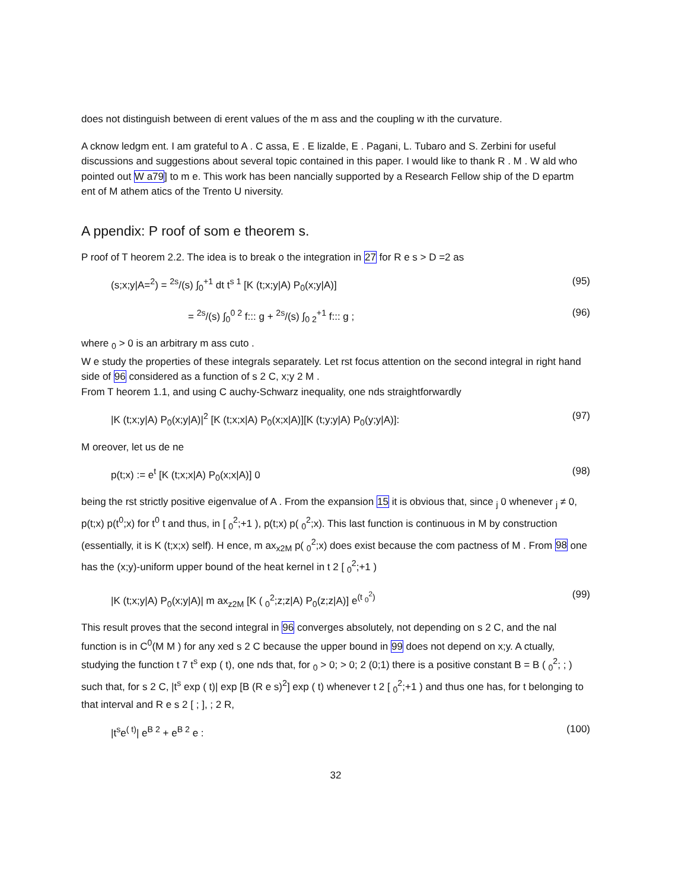does not distinguish between di erent values of the m ass and the coupling w ith the curvature.
A cknow ledgm ent. I am grateful to A . C assa, E . E lizalde, E . Pagani, L. Tubaro and S. Zerbini for useful discussions and suggestions about several topic contained in this paper. I would like to thank R . M . W ald who pointed out W a79] to m e. This work has been nancially supported by a Research Fellow ship of the D epartm ent of M athem atics of the Trento U niversity.
A ppendix: P roof of som e theorem s.
P roof of T heorem 2.2. The idea is to break o the integration in 27 for R e s > D =2 as
(s;x;y|A=<sup>2</sup>) = <sup>2s</sup>/(s) ∫<sub>0</sub><sup>+1</sup> dt t<sup>s 1</sup> [K (t;x;y|A) P<sub>0</sub>(x;y|A)] (95)
= <sup>2s</sup>/(s) ∫<sub>0</sub><sup>0 2</sup> f::: g + <sup>2s</sup>/(s) ∫<sub>0 2</sub><sup>+1</sup> f::: g ; (96)
where <sub>0</sub> > 0 is an arbitrary m ass cuto .
W e study the properties of these integrals separately. Let rst focus attention on the second integral in right hand side of 96 considered as a function of s 2 C, x;y 2 M .
From T heorem 1.1, and using C auchy-Schwarz inequality, one nds straightforwardly
|K (t;x;y|A) P<sub>0</sub>(x;y|A)|<sup>2</sup> [K (t;x;x|A) P<sub>0</sub>(x;x|A)][K (t;y;y|A) P<sub>0</sub>(y;y|A)]: (97)
M oreover, let us de ne
p(t;x) := e<sup>t</sup> [K (t;x;x|A) P<sub>0</sub>(x;x|A)] 0 (98)
being the rst strictly positive eigenvalue of A . From the expansion 15 it is obvious that, since <sub>j</sub> 0 whenever <sub>j</sub> ≠ 0, p(t;x) p(t<sup>0</sup>;x) for t<sup>0</sup> t and thus, in [ <sub>0</sub><sup>2</sup>;+1 ), p(t;x) p( <sub>0</sub><sup>2</sup>;x). This last function is continuous in M by construction (essentially, it is K (t;x;x) self). H ence, m ax<sub>x2M</sub> p( <sub>0</sub><sup>2</sup>;x) does exist because the com pactness of M . From 98 one has the (x;y)-uniform upper bound of the heat kernel in t 2 [ <sub>0</sub><sup>2</sup>;+1 )
|K (t;x;y|A) P<sub>0</sub>(x;y|A)| m ax<sub>z2M</sub> [K ( <sub>0</sub><sup>2</sup>;z;z|A) P<sub>0</sub>(z;z|A)] e<sup>(t <sub>0</sub><sup>2</sup>)</sup> (99)
This result proves that the second integral in 96 converges absolutely, not depending on s 2 C, and the nal function is in C<sup>0</sup>(M M ) for any xed s 2 C because the upper bound in 99 does not depend on x;y. A ctually, studying the function t 7 t<sup>s</sup> exp ( t), one nds that, for <sub>0</sub> > 0; > 0; 2 (0;1) there is a positive constant B = B ( <sub>0</sub><sup>2</sup>; ; ) such that, for s 2 C, |t<sup>s</sup> exp ( t)| exp [B (R e s)<sup>2</sup>] exp ( t) whenever t 2 [ <sub>0</sub><sup>2</sup>;+1 ) and thus one has, for t belonging to that interval and R e s 2 [ ; ], ; 2 R,
|t<sup>s</sup>e<sup>( t)</sup>| e<sup>B 2</sup> + e<sup>B 2</sup> e : (100)
32